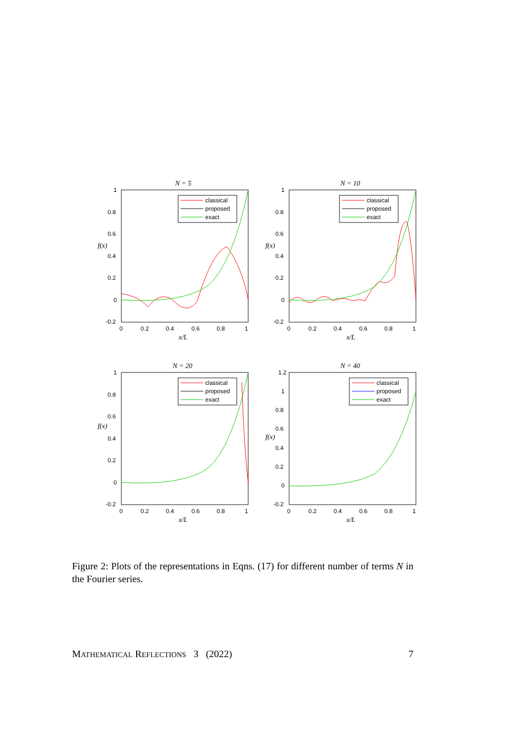N = 5
1
0.8
0.6
0.4
0.2
0
-0.2
0
0.2
0.4
0.6
0.8
1
f(x)
x/L
classical
proposed
exact
N = 10
1
0.8
0.6
0.4
0.2
0
-0.2
0
0.2
0.4
0.6
0.8
1
f(x)
x/L
classical
proposed
exact
N = 20
1
0.8
0.6
0.4
0.2
0
-0.2
0
0.2
0.4
0.6
0.8
1
f(x)
x/L
classical
proposed
exact
N = 40
1.2
1
0.8
0.6
0.4
0.2
0
-0.2
0
0.2
0.4
0.6
0.8
1
f(x)
x/L
classical
proposed
exact
Figure 2: Plots of the representations in Eqns. (17) for different number of terms N in the Fourier series.
MATHEMATICAL REFLECTIONS 3 (2022) 7